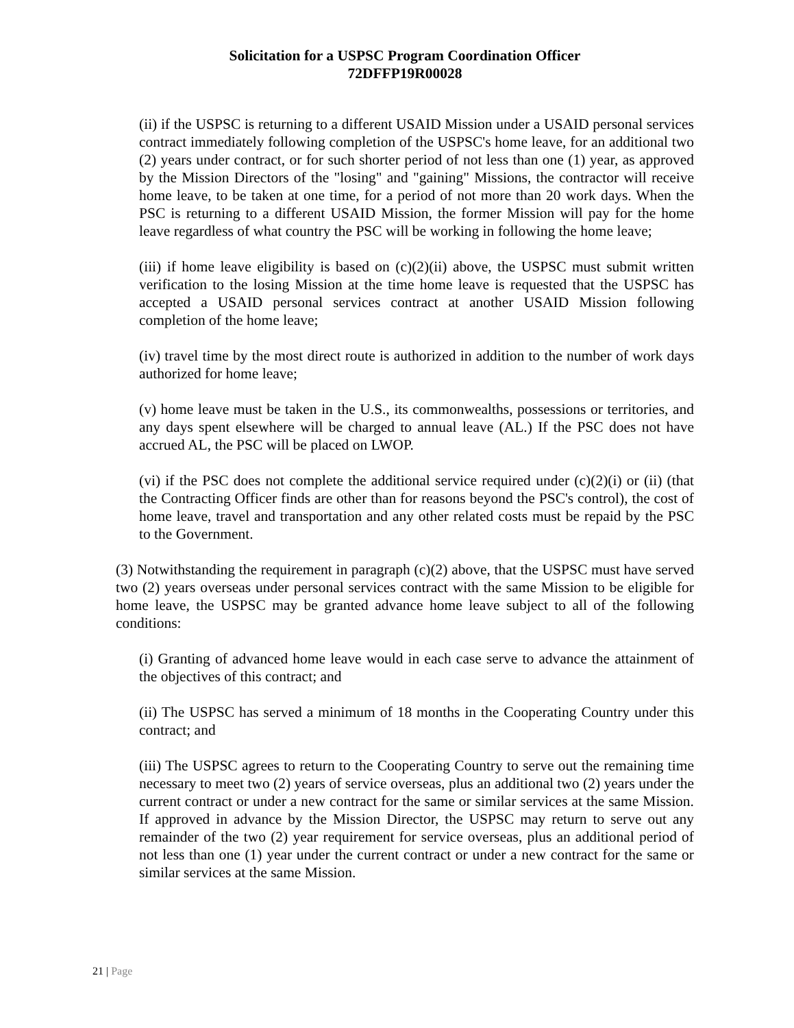Solicitation for a USPSC Program Coordination Officer
72DFFP19R00028
(ii) if the USPSC is returning to a different USAID Mission under a USAID personal services contract immediately following completion of the USPSC's home leave, for an additional two (2) years under contract, or for such shorter period of not less than one (1) year, as approved by the Mission Directors of the "losing" and "gaining" Missions, the contractor will receive home leave, to be taken at one time, for a period of not more than 20 work days. When the PSC is returning to a different USAID Mission, the former Mission will pay for the home leave regardless of what country the PSC will be working in following the home leave;
(iii) if home leave eligibility is based on (c)(2)(ii) above, the USPSC must submit written verification to the losing Mission at the time home leave is requested that the USPSC has accepted a USAID personal services contract at another USAID Mission following completion of the home leave;
(iv) travel time by the most direct route is authorized in addition to the number of work days authorized for home leave;
(v) home leave must be taken in the U.S., its commonwealths, possessions or territories, and any days spent elsewhere will be charged to annual leave (AL.) If the PSC does not have accrued AL, the PSC will be placed on LWOP.
(vi) if the PSC does not complete the additional service required under (c)(2)(i) or (ii) (that the Contracting Officer finds are other than for reasons beyond the PSC's control), the cost of home leave, travel and transportation and any other related costs must be repaid by the PSC to the Government.
(3) Notwithstanding the requirement in paragraph (c)(2) above, that the USPSC must have served two (2) years overseas under personal services contract with the same Mission to be eligible for home leave, the USPSC may be granted advance home leave subject to all of the following conditions:
(i) Granting of advanced home leave would in each case serve to advance the attainment of the objectives of this contract; and
(ii) The USPSC has served a minimum of 18 months in the Cooperating Country under this contract; and
(iii) The USPSC agrees to return to the Cooperating Country to serve out the remaining time necessary to meet two (2) years of service overseas, plus an additional two (2) years under the current contract or under a new contract for the same or similar services at the same Mission. If approved in advance by the Mission Director, the USPSC may return to serve out any remainder of the two (2) year requirement for service overseas, plus an additional period of not less than one (1) year under the current contract or under a new contract for the same or similar services at the same Mission.
21 | Page